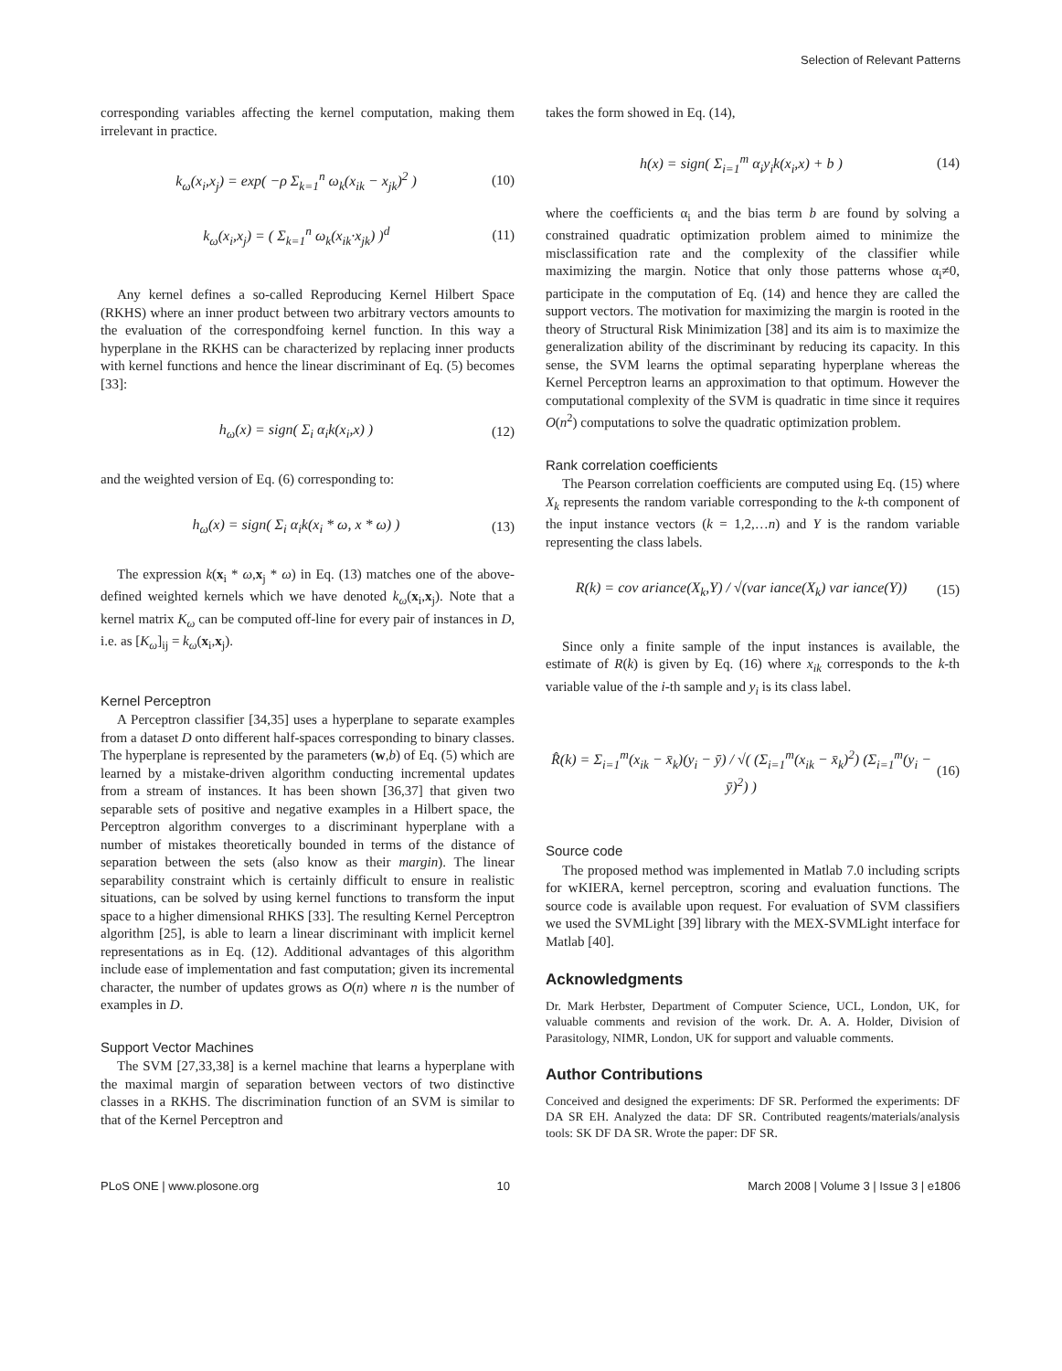Selection of Relevant Patterns
corresponding variables affecting the kernel computation, making them irrelevant in practice.
k<sub>ω</sub>(x<sub>i</sub>,x<sub>j</sub>) = exp( −ρ Σ<sub>k=1</sub><sup>n</sup> ω<sub>k</sub>(x<sub>ik</sub> − x<sub>jk</sub>)<sup>2</sup> ) (10)
k<sub>ω</sub>(x<sub>i</sub>,x<sub>j</sub>) = ( Σ<sub>k=1</sub><sup>n</sup> ω<sub>k</sub>(x<sub>ik</sub>·x<sub>jk</sub>) )<sup>d</sup> (11)
Any kernel defines a so-called Reproducing Kernel Hilbert Space (RKHS) where an inner product between two arbitrary vectors amounts to the evaluation of the correspondfoing kernel function. In this way a hyperplane in the RKHS can be characterized by replacing inner products with kernel functions and hence the linear discriminant of Eq. (5) becomes [33]:
h<sub>ω</sub>(x) = sign( Σ<sub>i</sub> α<sub>i</sub>k(x<sub>i</sub>,x) ) (12)
and the weighted version of Eq. (6) corresponding to:
h<sub>ω</sub>(x) = sign( Σ<sub>i</sub> α<sub>i</sub>k(x<sub>i</sub> * ω, x * ω) ) (13)
The expression k(x<sub>i</sub> * ω,x<sub>j</sub> * ω) in Eq. (13) matches one of the above-defined weighted kernels which we have denoted k<sub>ω</sub>(x<sub>i</sub>,x<sub>j</sub>). Note that a kernel matrix K<sub>ω</sub> can be computed off-line for every pair of instances in D, i.e. as [K<sub>ω</sub>]<sub>ij</sub> = k<sub>ω</sub>(x<sub>i</sub>,x<sub>j</sub>).
Kernel Perceptron
A Perceptron classifier [34,35] uses a hyperplane to separate examples from a dataset D onto different half-spaces corresponding to binary classes. The hyperplane is represented by the parameters (w,b) of Eq. (5) which are learned by a mistake-driven algorithm conducting incremental updates from a stream of instances. It has been shown [36,37] that given two separable sets of positive and negative examples in a Hilbert space, the Perceptron algorithm converges to a discriminant hyperplane with a number of mistakes theoretically bounded in terms of the distance of separation between the sets (also know as their margin). The linear separability constraint which is certainly difficult to ensure in realistic situations, can be solved by using kernel functions to transform the input space to a higher dimensional RHKS [33]. The resulting Kernel Perceptron algorithm [25], is able to learn a linear discriminant with implicit kernel representations as in Eq. (12). Additional advantages of this algorithm include ease of implementation and fast computation; given its incremental character, the number of updates grows as O(n) where n is the number of examples in D.
Support Vector Machines
The SVM [27,33,38] is a kernel machine that learns a hyperplane with the maximal margin of separation between vectors of two distinctive classes in a RKHS. The discrimination function of an SVM is similar to that of the Kernel Perceptron and
takes the form showed in Eq. (14),
h(x) = sign( Σ<sub>i=1</sub><sup>m</sup> α<sub>i</sub>y<sub>i</sub>k(x<sub>i</sub>,x) + b ) (14)
where the coefficients α<sub>i</sub> and the bias term b are found by solving a constrained quadratic optimization problem aimed to minimize the misclassification rate and the complexity of the classifier while maximizing the margin. Notice that only those patterns whose α<sub>i</sub>≠0, participate in the computation of Eq. (14) and hence they are called the support vectors. The motivation for maximizing the margin is rooted in the theory of Structural Risk Minimization [38] and its aim is to maximize the generalization ability of the discriminant by reducing its capacity. In this sense, the SVM learns the optimal separating hyperplane whereas the Kernel Perceptron learns an approximation to that optimum. However the computational complexity of the SVM is quadratic in time since it requires O(n<sup>2</sup>) computations to solve the quadratic optimization problem.
Rank correlation coefficients
The Pearson correlation coefficients are computed using Eq. (15) where X<sub>k</sub> represents the random variable corresponding to the k-th component of the input instance vectors (k = 1,2,…n) and Y is the random variable representing the class labels.
R(k) = cov ariance(X<sub>k</sub>,Y) / √(var iance(X<sub>k</sub>) var iance(Y)) (15)
Since only a finite sample of the input instances is available, the estimate of R(k) is given by Eq. (16) where x<sub>ik</sub> corresponds to the k-th variable value of the i-th sample and y<sub>i</sub> is its class label.
R̂(k) = Σ<sub>i=1</sub><sup>m</sup>(x<sub>ik</sub> − x̄<sub>k</sub>)(y<sub>i</sub> − ȳ) / √( (Σ<sub>i=1</sub><sup>m</sup>(x<sub>ik</sub> − x̄<sub>k</sub>)<sup>2</sup>) (Σ<sub>i=1</sub><sup>m</sup>(y<sub>i</sub> − ȳ)<sup>2</sup>) ) (16)
Source code
The proposed method was implemented in Matlab 7.0 including scripts for wKIERA, kernel perceptron, scoring and evaluation functions. The source code is available upon request. For evaluation of SVM classifiers we used the SVMLight [39] library with the MEX-SVMLight interface for Matlab [40].
Acknowledgments
Dr. Mark Herbster, Department of Computer Science, UCL, London, UK, for valuable comments and revision of the work. Dr. A. A. Holder, Division of Parasitology, NIMR, London, UK for support and valuable comments.
Author Contributions
Conceived and designed the experiments: DF SR. Performed the experiments: DF DA SR EH. Analyzed the data: DF SR. Contributed reagents/materials/analysis tools: SK DF DA SR. Wrote the paper: DF SR.
PLoS ONE | www.plosone.org 10 March 2008 | Volume 3 | Issue 3 | e1806